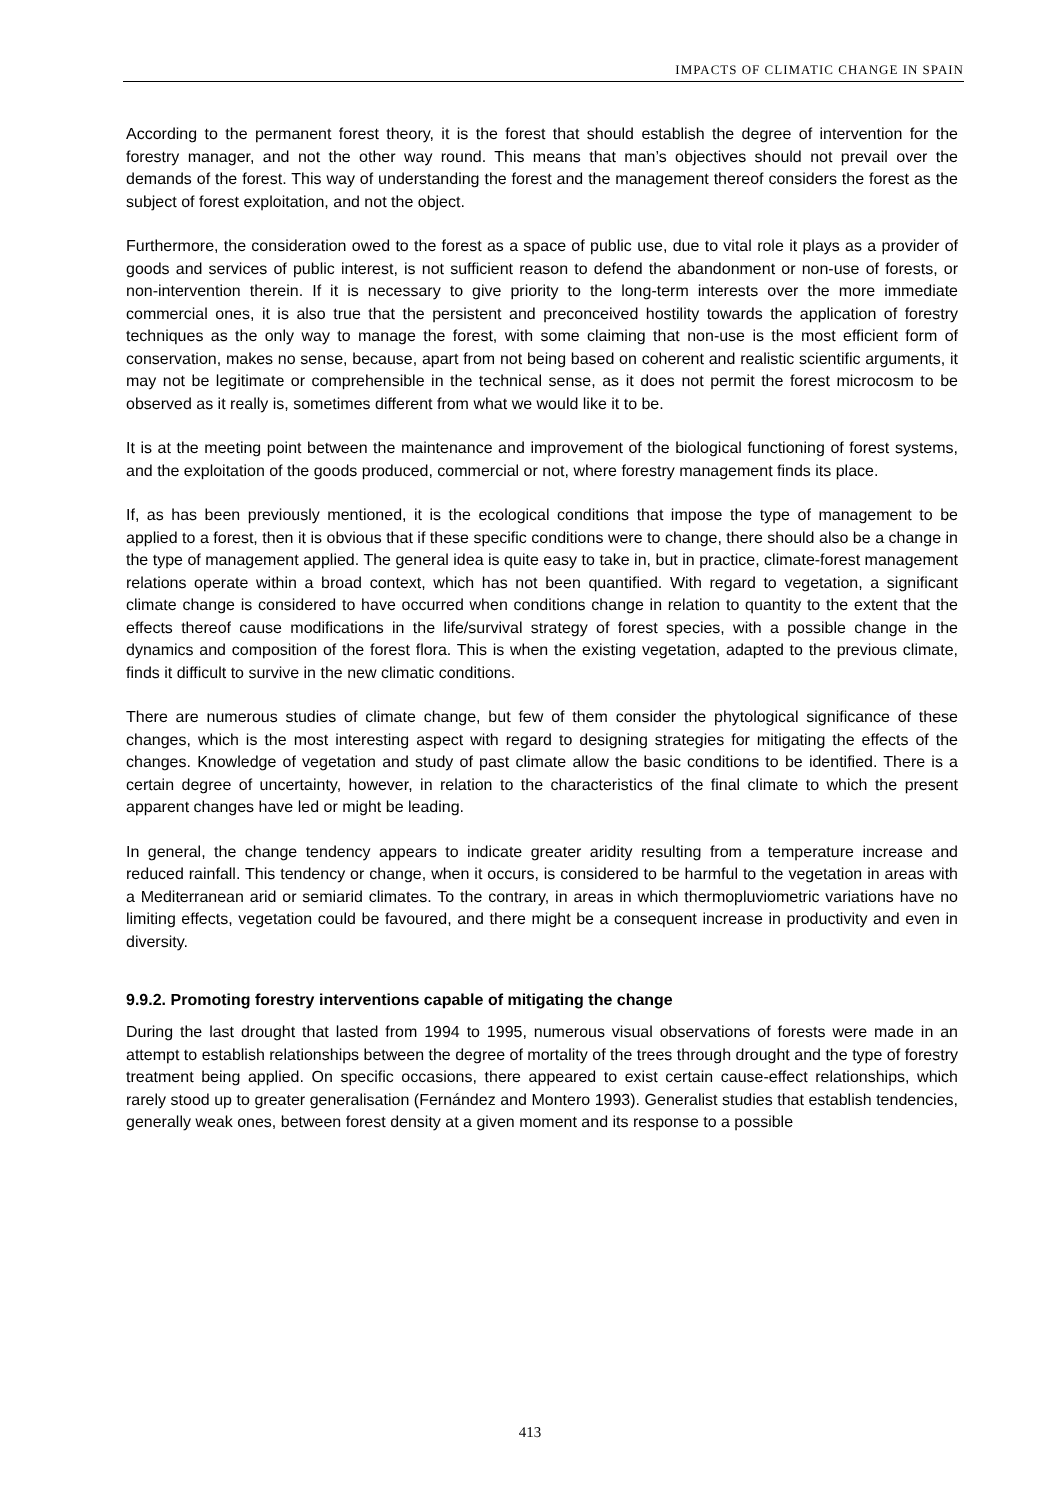IMPACTS OF CLIMATIC CHANGE IN SPAIN
According to the permanent forest theory, it is the forest that should establish the degree of intervention for the forestry manager, and not the other way round. This means that man’s objectives should not prevail over the demands of the forest. This way of understanding the forest and the management thereof considers the forest as the subject of forest exploitation, and not the object.
Furthermore, the consideration owed to the forest as a space of public use, due to vital role it plays as a provider of goods and services of public interest, is not sufficient reason to defend the abandonment or non-use of forests, or non-intervention therein. If it is necessary to give priority to the long-term interests over the more immediate commercial ones, it is also true that the persistent and preconceived hostility towards the application of forestry techniques as the only way to manage the forest, with some claiming that non-use is the most efficient form of conservation, makes no sense, because, apart from not being based on coherent and realistic scientific arguments, it may not be legitimate or comprehensible in the technical sense, as it does not permit the forest microcosm to be observed as it really is, sometimes different from what we would like it to be.
It is at the meeting point between the maintenance and improvement of the biological functioning of forest systems, and the exploitation of the goods produced, commercial or not, where forestry management finds its place.
If, as has been previously mentioned, it is the ecological conditions that impose the type of management to be applied to a forest, then it is obvious that if these specific conditions were to change, there should also be a change in the type of management applied. The general idea is quite easy to take in, but in practice, climate-forest management relations operate within a broad context, which has not been quantified. With regard to vegetation, a significant climate change is considered to have occurred when conditions change in relation to quantity to the extent that the effects thereof cause modifications in the life/survival strategy of forest species, with a possible change in the dynamics and composition of the forest flora. This is when the existing vegetation, adapted to the previous climate, finds it difficult to survive in the new climatic conditions.
There are numerous studies of climate change, but few of them consider the phytological significance of these changes, which is the most interesting aspect with regard to designing strategies for mitigating the effects of the changes. Knowledge of vegetation and study of past climate allow the basic conditions to be identified. There is a certain degree of uncertainty, however, in relation to the characteristics of the final climate to which the present apparent changes have led or might be leading.
In general, the change tendency appears to indicate greater aridity resulting from a temperature increase and reduced rainfall. This tendency or change, when it occurs, is considered to be harmful to the vegetation in areas with a Mediterranean arid or semiarid climates. To the contrary, in areas in which thermopluviometric variations have no limiting effects, vegetation could be favoured, and there might be a consequent increase in productivity and even in diversity.
9.9.2. Promoting forestry interventions capable of mitigating the change
During the last drought that lasted from 1994 to 1995, numerous visual observations of forests were made in an attempt to establish relationships between the degree of mortality of the trees through drought and the type of forestry treatment being applied. On specific occasions, there appeared to exist certain cause-effect relationships, which rarely stood up to greater generalisation (Fernández and Montero 1993). Generalist studies that establish tendencies, generally weak ones, between forest density at a given moment and its response to a possible
413